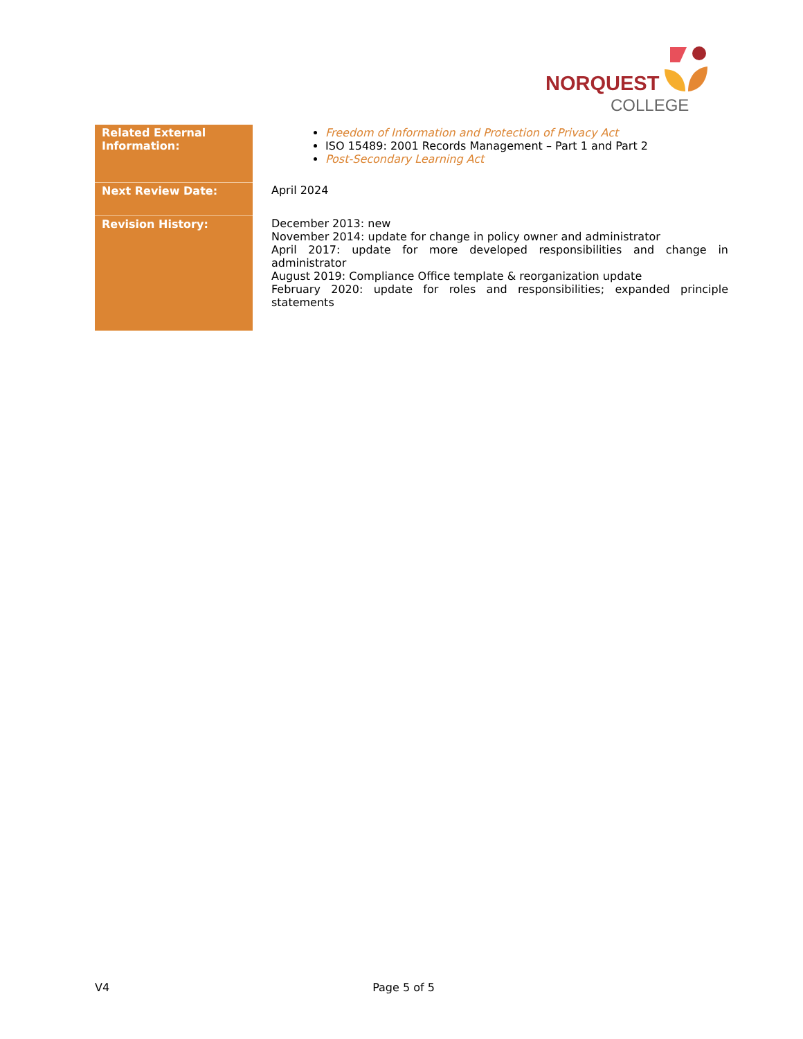NORQUEST
COLLEGE
| Related External Information: | Freedom of Information and Protection of Privacy Act ISO 15489: 2001 Records Management – Part 1 and Part 2 Post-Secondary Learning Act |
| Next Review Date: | April 2024 |
| Revision History: | December 2013: new November 2014: update for change in policy owner and administrator April 2017: update for more developed responsibilities and change in administrator August 2019: Compliance Office template & reorganization update February 2020: update for roles and responsibilities; expanded principle statements |
V4 Page 5 of 5